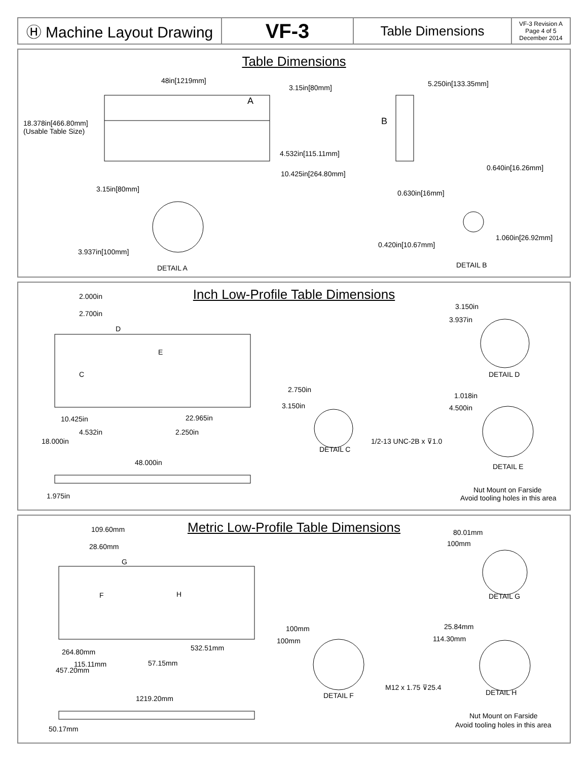Ⓗ Machine Layout Drawing
VF-3
Table Dimensions
VF-3 Revision A
Page 4 of 5
December 2014
Table Dimensions
48in[1219mm]
3.15in[80mm] 5.250in[133.35mm]
A
B 18.378in[466.80mm]
(Usable Table Size)
4.532in[115.11mm]
0.640in[16.26mm]
10.425in[264.80mm]
3.15in[80mm] 0.630in[16mm]
1.060in[26.92mm]
0.420in[10.67mm]
3.937in[100mm]
DETAIL B DETAIL A
Inch Low-Profile Table Dimensions
2.000in
3.150in
2.700in
3.937in
D
E
C DETAIL D
2.750in
1.018in
3.150in 4.500in
10.425in 22.965in
4.532in 2.250in
18.000in 1/2-13 UNC-2B x ⊽1.0
DETAIL C
48.000in DETAIL E
Nut Mount on Farside
1.975in Avoid tooling holes in this area
Metric Low-Profile Table Dimensions
109.60mm 80.01mm
28.60mm 100mm
G
F H DETAIL G
25.84mm 100mm
114.30mm 100mm
532.51mm 264.80mm
57.15mm 115.11mm
457.20mm
M12 x 1.75 ⊽25.4
DETAIL H
1219.20mm DETAIL F
Nut Mount on Farside
Avoid tooling holes in this area 50.17mm